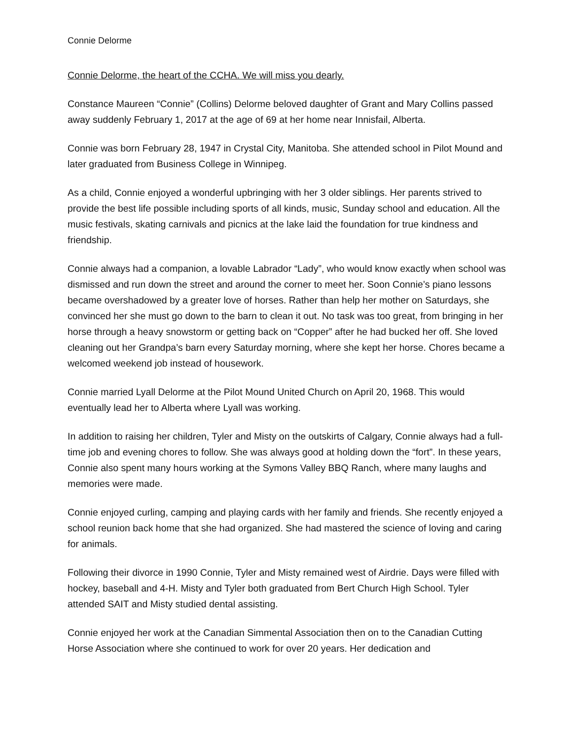Connie Delorme
Connie Delorme, the heart of the CCHA. We will miss you dearly.
Constance Maureen “Connie” (Collins) Delorme beloved daughter of Grant and Mary Collins passed away suddenly February 1, 2017 at the age of 69 at her home near Innisfail, Alberta.
Connie was born February 28, 1947 in Crystal City, Manitoba. She attended school in Pilot Mound and later graduated from Business College in Winnipeg.
As a child, Connie enjoyed a wonderful upbringing with her 3 older siblings. Her parents strived to provide the best life possible including sports of all kinds, music, Sunday school and education. All the music festivals, skating carnivals and picnics at the lake laid the foundation for true kindness and friendship.
Connie always had a companion, a lovable Labrador “Lady”, who would know exactly when school was dismissed and run down the street and around the corner to meet her. Soon Connie’s piano lessons became overshadowed by a greater love of horses. Rather than help her mother on Saturdays, she convinced her she must go down to the barn to clean it out. No task was too great, from bringing in her horse through a heavy snowstorm or getting back on “Copper” after he had bucked her off. She loved cleaning out her Grandpa’s barn every Saturday morning, where she kept her horse. Chores became a welcomed weekend job instead of housework.
Connie married Lyall Delorme at the Pilot Mound United Church on April 20, 1968. This would eventually lead her to Alberta where Lyall was working.
In addition to raising her children, Tyler and Misty on the outskirts of Calgary, Connie always had a full-time job and evening chores to follow. She was always good at holding down the “fort”. In these years, Connie also spent many hours working at the Symons Valley BBQ Ranch, where many laughs and memories were made.
Connie enjoyed curling, camping and playing cards with her family and friends. She recently enjoyed a school reunion back home that she had organized. She had mastered the science of loving and caring for animals.
Following their divorce in 1990 Connie, Tyler and Misty remained west of Airdrie. Days were filled with hockey, baseball and 4-H. Misty and Tyler both graduated from Bert Church High School. Tyler attended SAIT and Misty studied dental assisting.
Connie enjoyed her work at the Canadian Simmental Association then on to the Canadian Cutting Horse Association where she continued to work for over 20 years. Her dedication and